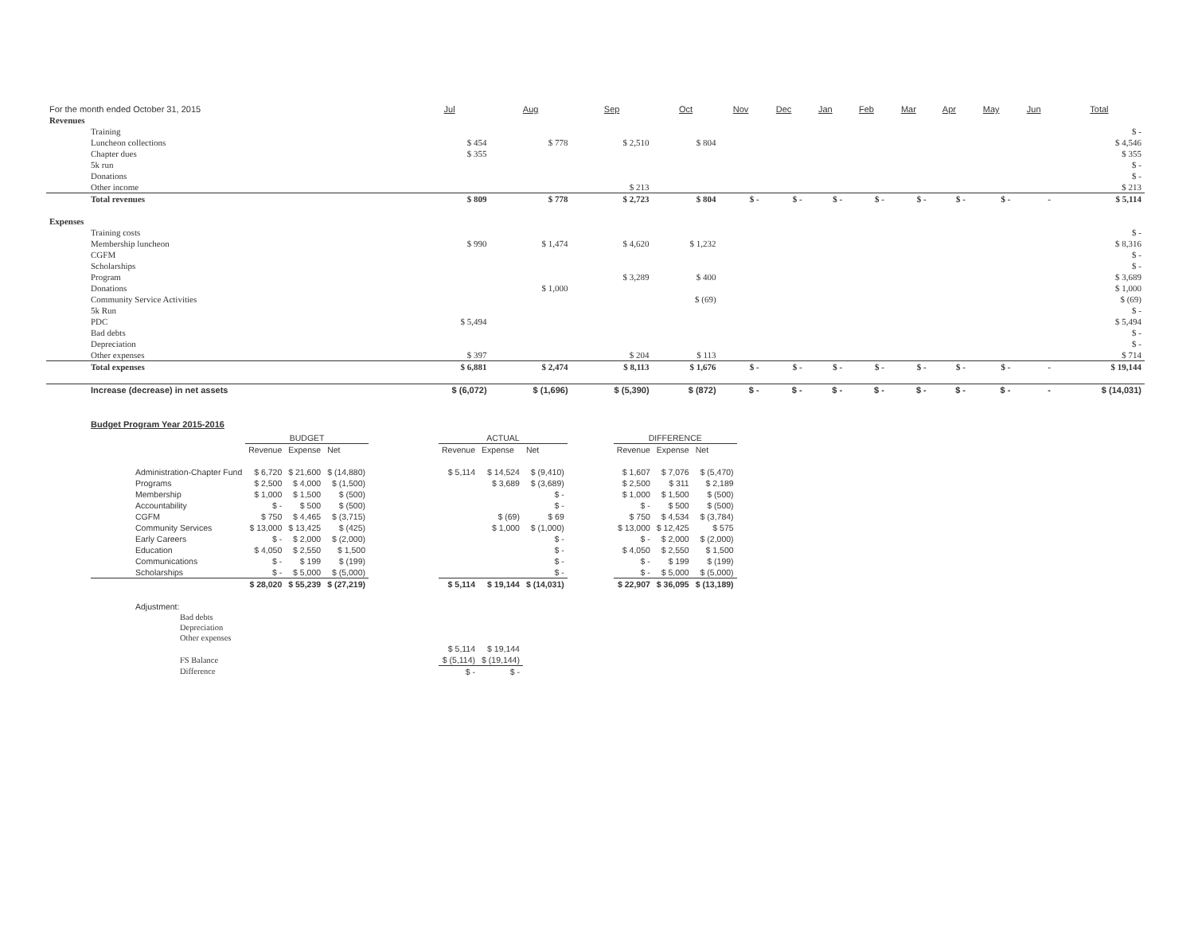| For the month ended October 31, 2015 | Jul | Aug | Sep | Oct | Nov | Dec | Jan | Feb | Mar | Apr | May | Jun | Total |
| Revenues | | | | | | | | | | | | | |
| Training | | | | | | | | | | | | | $ - |
| Luncheon collections | $ 454 | $ 778 | $ 2,510 | $ 804 | | | | | | | | | $ 4,546 |
| Chapter dues | $ 355 | | | | | | | | | | | | $ 355 |
| 5k run | | | | | | | | | | | | | $ - |
| Donations | | | | | | | | | | | | | $ - |
| Other income | | | $ 213 | | | | | | | | | | $ 213 |
| Total revenues | $ 809 | $ 778 | $ 2,723 | $ 804 | $ - | $ - | $ - | $ - | $ - | $ - | $ - | - | $ 5,114 |
| Expenses | | | | | | | | | | | | | |
| Training costs | | | | | | | | | | | | | $ - |
| Membership luncheon | $ 990 | $ 1,474 | $ 4,620 | $ 1,232 | | | | | | | | | $ 8,316 |
| CGFM | | | | | | | | | | | | | $ - |
| Scholarships | | | | | | | | | | | | | $ - |
| Program | | | $ 3,289 | $ 400 | | | | | | | | | $ 3,689 |
| Donations | | $ 1,000 | | | | | | | | | | | $ 1,000 |
| Community Service Activities | | | | $ (69) | | | | | | | | | $ (69) |
| 5k Run | | | | | | | | | | | | | $ - |
| PDC | $ 5,494 | | | | | | | | | | | | $ 5,494 |
| Bad debts | | | | | | | | | | | | | $ - |
| Depreciation | | | | | | | | | | | | | $ - |
| Other expenses | $ 397 | | $ 204 | $ 113 | | | | | | | | | $ 714 |
| Total expenses | $ 6,881 | $ 2,474 | $ 8,113 | $ 1,676 | $ - | $ - | $ - | $ - | $ - | $ - | $ - | - | $ 19,144 |
| Increase (decrease) in net assets | $ (6,072) | $ (1,696) | $ (5,390) | $ (872) | $ - | $ - | $ - | $ - | $ - | $ - | $ - | - | $ (14,031) |
Budget Program Year 2015-2016
| | BUDGET | | | | ACTUAL | | | | DIFFERENCE | | |
| | Revenue | Expense | Net | | Revenue | Expense | Net | | Revenue | Expense | Net |
| Administration-Chapter Fund | $ 6,720 | $ 21,600 | $ (14,880) | | $ 5,114 | $ 14,524 | $ (9,410) | | $ 1,607 | $ 7,076 | $ (5,470) |
| Programs | $ 2,500 | $ 4,000 | $ (1,500) | | | $ 3,689 | $ (3,689) | | $ 2,500 | $ 311 | $ 2,189 |
| Membership | $ 1,000 | $ 1,500 | $ (500) | | | | $ - | | $ 1,000 | $ 1,500 | $ (500) |
| Accountability | $ - | $ 500 | $ (500) | | | | $ - | | $ - | $ 500 | $ (500) |
| CGFM | $ 750 | $ 4,465 | $ (3,715) | | | $ (69) | $ 69 | | $ 750 | $ 4,534 | $ (3,784) |
| Community Services | $ 13,000 | $ 13,425 | $ (425) | | | $ 1,000 | $ (1,000) | | $ 13,000 | $ 12,425 | $ 575 |
| Early Careers | $ - | $ 2,000 | $ (2,000) | | | | $ - | | $ - | $ 2,000 | $ (2,000) |
| Education | $ 4,050 | $ 2,550 | $ 1,500 | | | | $ - | | $ 4,050 | $ 2,550 | $ 1,500 |
| Communications | $ - | $ 199 | $ (199) | | | | $ - | | $ - | $ 199 | $ (199) |
| Scholarships | $ - | $ 5,000 | $ (5,000) | | | | $ - | | $ - | $ 5,000 | $ (5,000) |
| | $ 28,020 | $ 55,239 | $ (27,219) | | $ 5,114 | $ 19,144 | $ (14,031) | | $ 22,907 | $ 36,095 | $ (13,189) |
| Adjustment: | | | | | | | | | | | |
| Bad debts | | | | | | | | | | | |
| Depreciation | | | | | | | | | | | |
| Other expenses | | | | | | | | | | | |
| | | | | | $ 5,114 | $ 19,144 | | | | | |
| FS Balance | | | | | $ (5,114) | $ (19,144) | | | | | |
| Difference | | | | | $ - | $ - | | | | | |